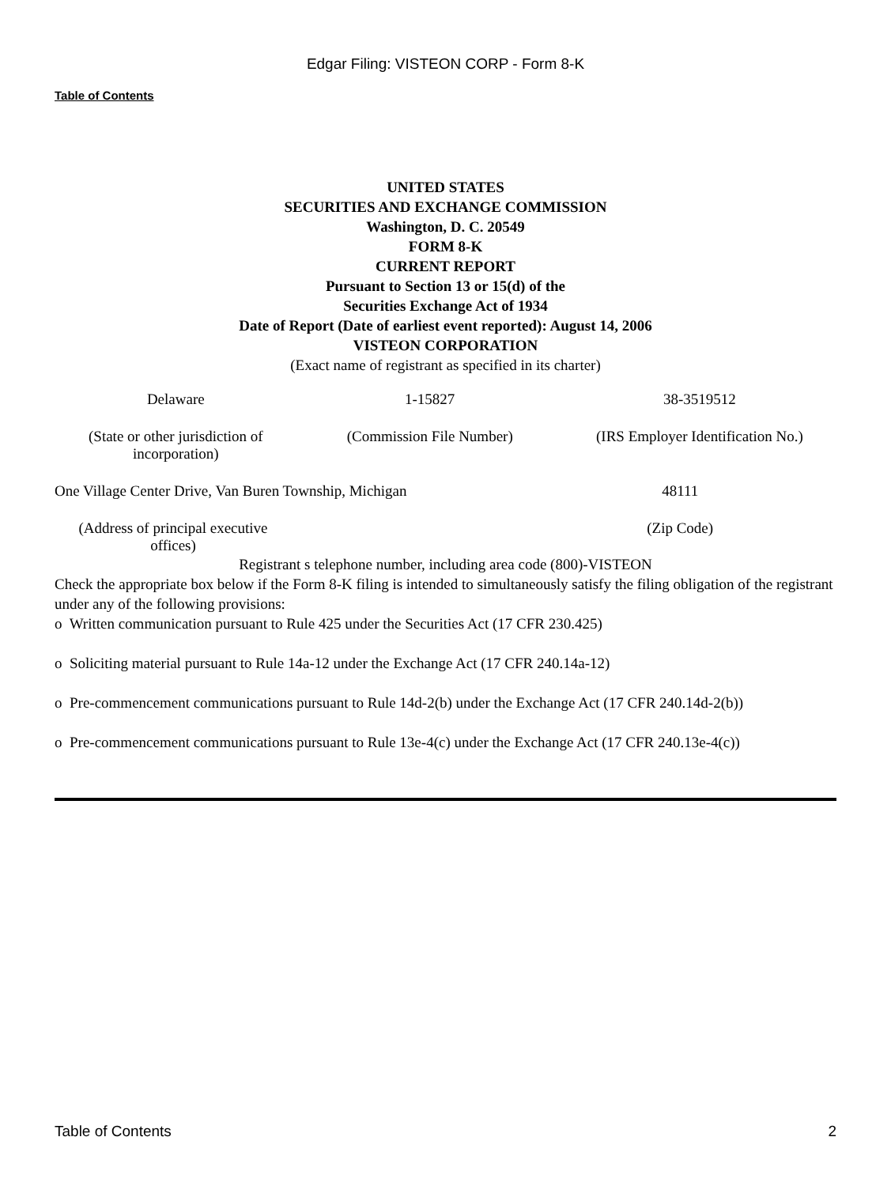Edgar Filing: VISTEON CORP - Form 8-K
Table of Contents
UNITED STATES
SECURITIES AND EXCHANGE COMMISSION
Washington, D. C. 20549
FORM 8-K
CURRENT REPORT
Pursuant to Section 13 or 15(d) of the
Securities Exchange Act of 1934
Date of Report (Date of earliest event reported): August 14, 2006
VISTEON CORPORATION
(Exact name of registrant as specified in its charter)
| Delaware | 1-15827 | 38-3519512 |
| (State or other jurisdiction of incorporation) | (Commission File Number) | (IRS Employer Identification No.) |
| One Village Center Drive, Van Buren Township, Michigan | 48111 |
| (Address of principal executive offices) | (Zip Code) |
Registrant s telephone number, including area code (800)-VISTEON
Check the appropriate box below if the Form 8-K filing is intended to simultaneously satisfy the filing obligation of the registrant under any of the following provisions:
o Written communication pursuant to Rule 425 under the Securities Act (17 CFR 230.425)
o Soliciting material pursuant to Rule 14a-12 under the Exchange Act (17 CFR 240.14a-12)
o Pre-commencement communications pursuant to Rule 14d-2(b) under the Exchange Act (17 CFR 240.14d-2(b))
o Pre-commencement communications pursuant to Rule 13e-4(c) under the Exchange Act (17 CFR 240.13e-4(c))
Table of Contents 2